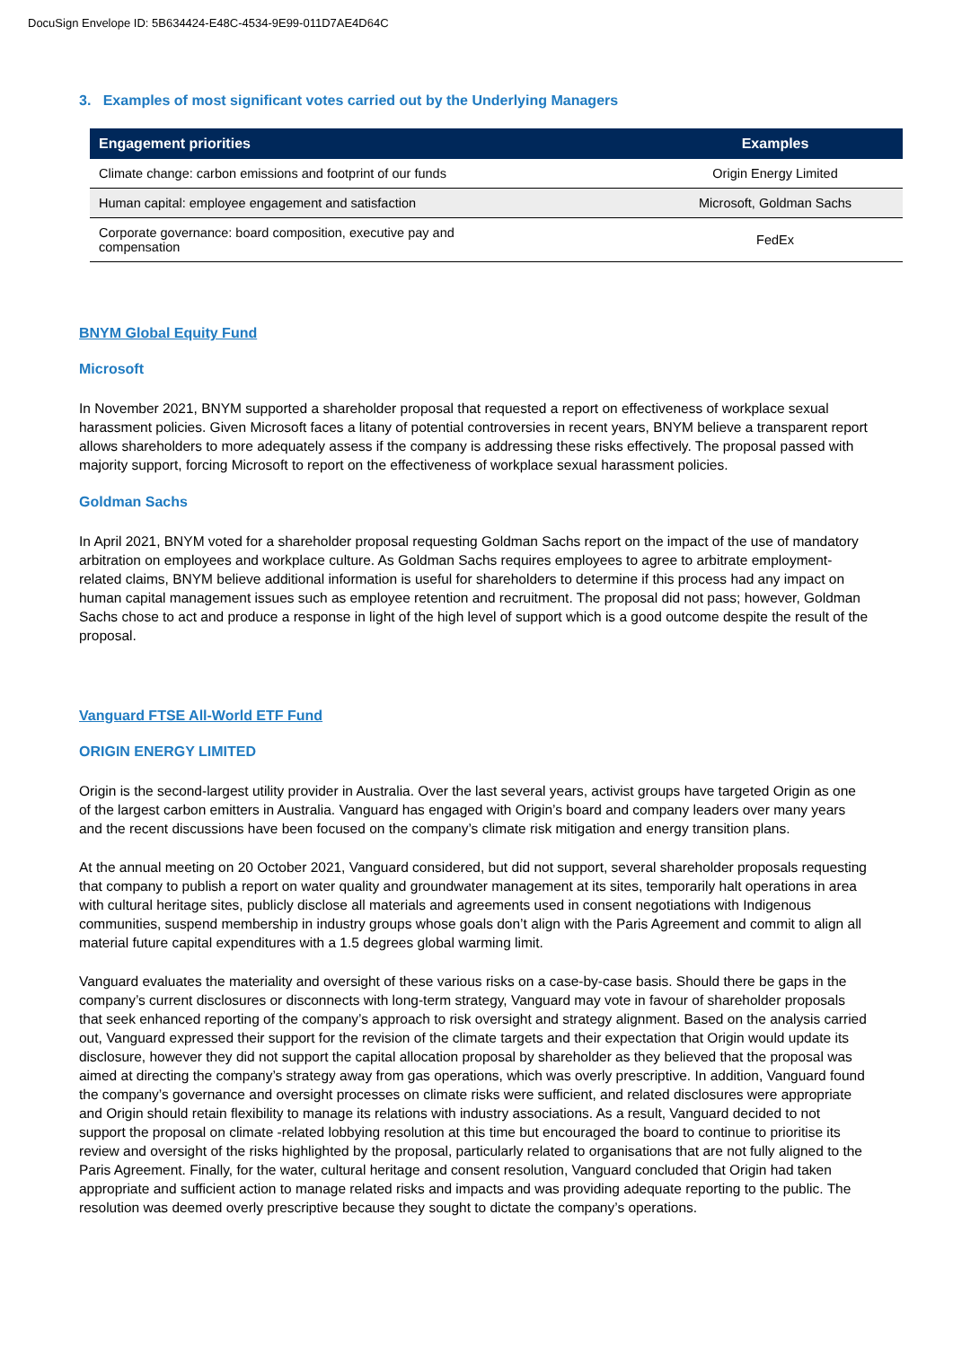DocuSign Envelope ID: 5B634424-E48C-4534-9E99-011D7AE4D64C
3. Examples of most significant votes carried out by the Underlying Managers
| Engagement priorities | Examples |
| --- | --- |
| Climate change: carbon emissions and footprint of our funds | Origin Energy Limited |
| Human capital: employee engagement and satisfaction | Microsoft, Goldman Sachs |
| Corporate governance: board composition, executive pay and compensation | FedEx |
BNYM Global Equity Fund
Microsoft
In November 2021, BNYM supported a shareholder proposal that requested a report on effectiveness of workplace sexual harassment policies. Given Microsoft faces a litany of potential controversies in recent years, BNYM believe a transparent report allows shareholders to more adequately assess if the company is addressing these risks effectively. The proposal passed with majority support, forcing Microsoft to report on the effectiveness of workplace sexual harassment policies.
Goldman Sachs
In April 2021, BNYM voted for a shareholder proposal requesting Goldman Sachs report on the impact of the use of mandatory arbitration on employees and workplace culture. As Goldman Sachs requires employees to agree to arbitrate employment-related claims, BNYM believe additional information is useful for shareholders to determine if this process had any impact on human capital management issues such as employee retention and recruitment. The proposal did not pass; however, Goldman Sachs chose to act and produce a response in light of the high level of support which is a good outcome despite the result of the proposal.
Vanguard FTSE All-World ETF Fund
ORIGIN ENERGY LIMITED
Origin is the second-largest utility provider in Australia. Over the last several years, activist groups have targeted Origin as one of the largest carbon emitters in Australia. Vanguard has engaged with Origin’s board and company leaders over many years and the recent discussions have been focused on the company’s climate risk mitigation and energy transition plans.
At the annual meeting on 20 October 2021, Vanguard considered, but did not support, several shareholder proposals requesting that company to publish a report on water quality and groundwater management at its sites, temporarily halt operations in area with cultural heritage sites, publicly disclose all materials and agreements used in consent negotiations with Indigenous communities, suspend membership in industry groups whose goals don’t align with the Paris Agreement and commit to align all material future capital expenditures with a 1.5 degrees global warming limit.
Vanguard evaluates the materiality and oversight of these various risks on a case-by-case basis. Should there be gaps in the company’s current disclosures or disconnects with long-term strategy, Vanguard may vote in favour of shareholder proposals that seek enhanced reporting of the company’s approach to risk oversight and strategy alignment. Based on the analysis carried out, Vanguard expressed their support for the revision of the climate targets and their expectation that Origin would update its disclosure, however they did not support the capital allocation proposal by shareholder as they believed that the proposal was aimed at directing the company’s strategy away from gas operations, which was overly prescriptive. In addition, Vanguard found the company’s governance and oversight processes on climate risks were sufficient, and related disclosures were appropriate and Origin should retain flexibility to manage its relations with industry associations. As a result, Vanguard decided to not support the proposal on climate -related lobbying resolution at this time but encouraged the board to continue to prioritise its review and oversight of the risks highlighted by the proposal, particularly related to organisations that are not fully aligned to the Paris Agreement. Finally, for the water, cultural heritage and consent resolution, Vanguard concluded that Origin had taken appropriate and sufficient action to manage related risks and impacts and was providing adequate reporting to the public. The resolution was deemed overly prescriptive because they sought to dictate the company’s operations.